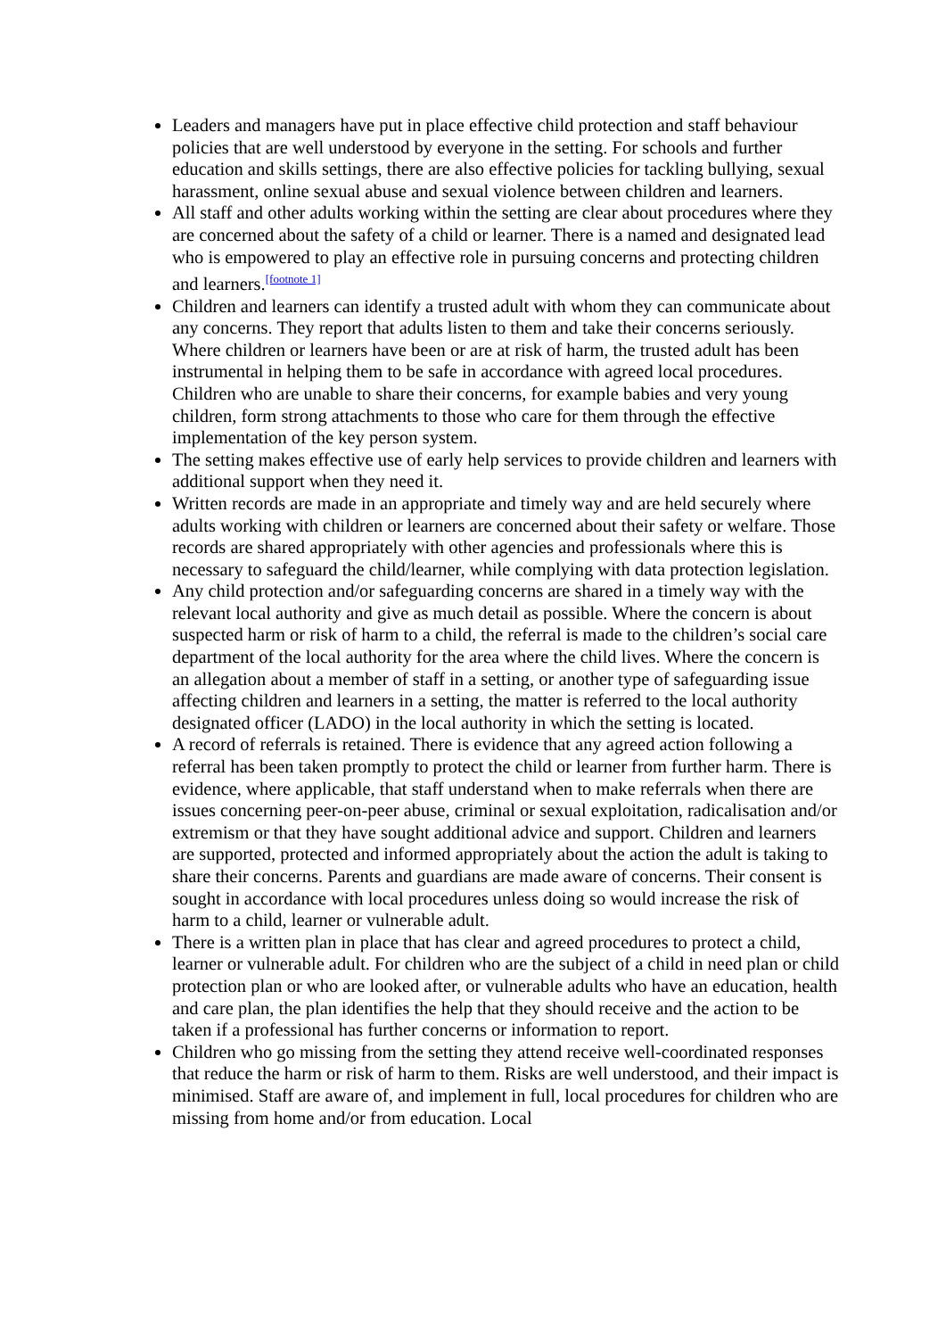Leaders and managers have put in place effective child protection and staff behaviour policies that are well understood by everyone in the setting. For schools and further education and skills settings, there are also effective policies for tackling bullying, sexual harassment, online sexual abuse and sexual violence between children and learners.
All staff and other adults working within the setting are clear about procedures where they are concerned about the safety of a child or learner. There is a named and designated lead who is empowered to play an effective role in pursuing concerns and protecting children and learners.<sup>[footnote 1]</sup>
Children and learners can identify a trusted adult with whom they can communicate about any concerns. They report that adults listen to them and take their concerns seriously. Where children or learners have been or are at risk of harm, the trusted adult has been instrumental in helping them to be safe in accordance with agreed local procedures. Children who are unable to share their concerns, for example babies and very young children, form strong attachments to those who care for them through the effective implementation of the key person system.
The setting makes effective use of early help services to provide children and learners with additional support when they need it.
Written records are made in an appropriate and timely way and are held securely where adults working with children or learners are concerned about their safety or welfare. Those records are shared appropriately with other agencies and professionals where this is necessary to safeguard the child/learner, while complying with data protection legislation.
Any child protection and/or safeguarding concerns are shared in a timely way with the relevant local authority and give as much detail as possible. Where the concern is about suspected harm or risk of harm to a child, the referral is made to the children’s social care department of the local authority for the area where the child lives. Where the concern is an allegation about a member of staff in a setting, or another type of safeguarding issue affecting children and learners in a setting, the matter is referred to the local authority designated officer (LADO) in the local authority in which the setting is located.
A record of referrals is retained. There is evidence that any agreed action following a referral has been taken promptly to protect the child or learner from further harm. There is evidence, where applicable, that staff understand when to make referrals when there are issues concerning peer-on-peer abuse, criminal or sexual exploitation, radicalisation and/or extremism or that they have sought additional advice and support. Children and learners are supported, protected and informed appropriately about the action the adult is taking to share their concerns. Parents and guardians are made aware of concerns. Their consent is sought in accordance with local procedures unless doing so would increase the risk of harm to a child, learner or vulnerable adult.
There is a written plan in place that has clear and agreed procedures to protect a child, learner or vulnerable adult. For children who are the subject of a child in need plan or child protection plan or who are looked after, or vulnerable adults who have an education, health and care plan, the plan identifies the help that they should receive and the action to be taken if a professional has further concerns or information to report.
Children who go missing from the setting they attend receive well-coordinated responses that reduce the harm or risk of harm to them. Risks are well understood, and their impact is minimised. Staff are aware of, and implement in full, local procedures for children who are missing from home and/or from education. Local